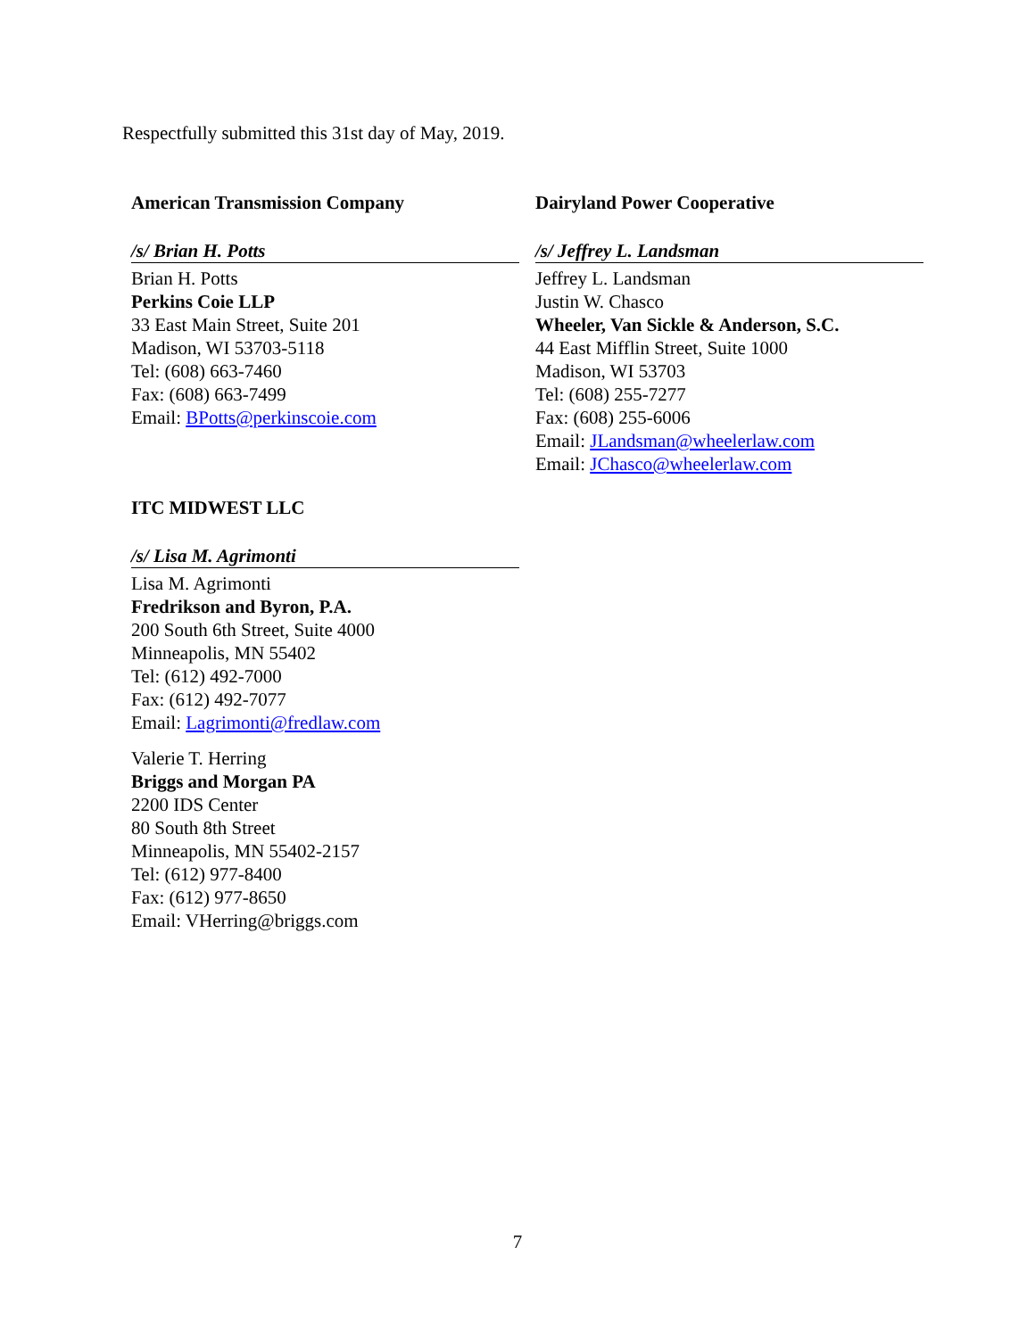Respectfully submitted this 31st day of May, 2019.
American Transmission Company
/s/ Brian H. Potts
Brian H. Potts
Perkins Coie LLP
33 East Main Street, Suite 201
Madison, WI 53703-5118
Tel: (608) 663-7460
Fax: (608) 663-7499
Email: BPotts@perkinscoie.com
Dairyland Power Cooperative
/s/ Jeffrey L. Landsman
Jeffrey L. Landsman
Justin W. Chasco
Wheeler, Van Sickle & Anderson, S.C.
44 East Mifflin Street, Suite 1000
Madison, WI 53703
Tel: (608) 255-7277
Fax: (608) 255-6006
Email: JLandsman@wheelerlaw.com
Email: JChasco@wheelerlaw.com
ITC MIDWEST LLC
/s/ Lisa M. Agrimonti
Lisa M. Agrimonti
Fredrikson and Byron, P.A.
200 South 6th Street, Suite 4000
Minneapolis, MN 55402
Tel: (612) 492-7000
Fax: (612) 492-7077
Email: Lagrimonti@fredlaw.com
Valerie T. Herring
Briggs and Morgan PA
2200 IDS Center
80 South 8th Street
Minneapolis, MN 55402-2157
Tel: (612) 977-8400
Fax: (612) 977-8650
Email: VHerring@briggs.com
7